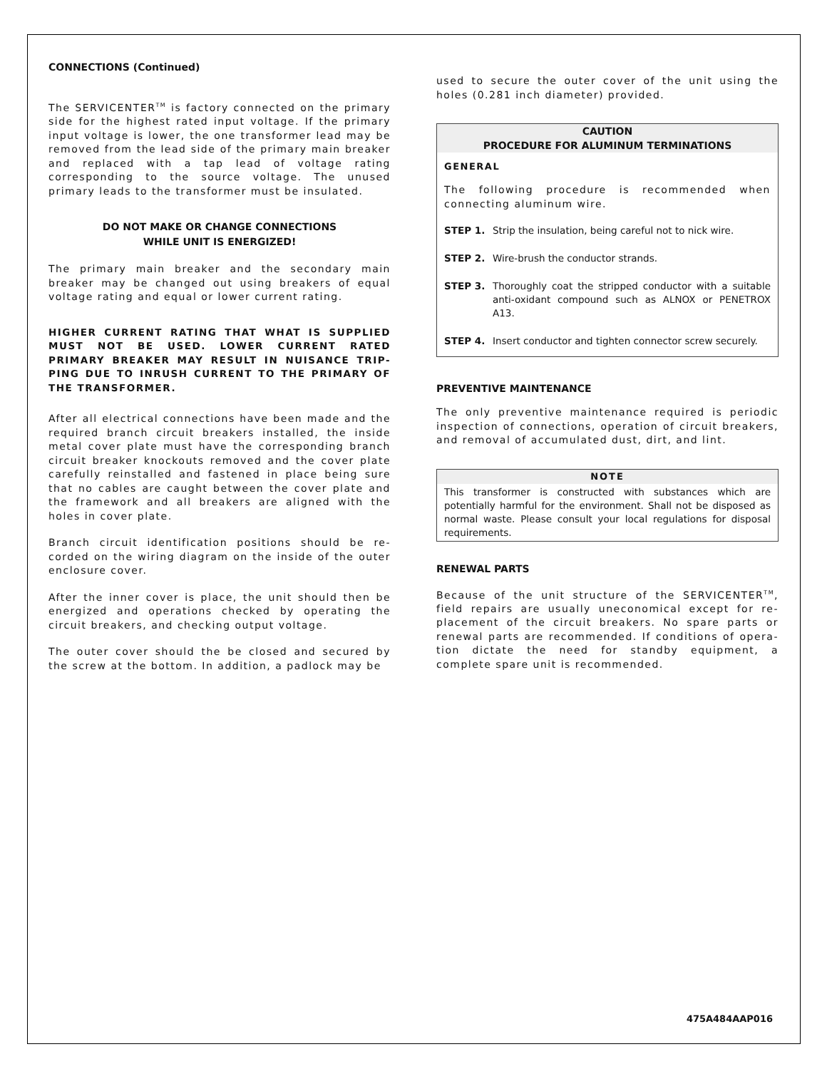CONNECTIONS (Continued)
The SERVICENTER<sup>TM</sup> is factory connected on the primary side for the highest rated input voltage. If the primary input voltage is lower, the one transformer lead may be removed from the lead side of the primary main breaker and replaced with a tap lead of voltage rating corresponding to the source voltage. The unused primary leads to the transformer must be insulated.
DO NOT MAKE OR CHANGE CONNECTIONS
WHILE UNIT IS ENERGIZED!
The primary main breaker and the secondary main breaker may be changed out using breakers of equal voltage rating and equal or lower current rating.
HIGHER CURRENT RATING THAT WHAT IS SUPPLIED MUST NOT BE USED. LOWER CURRENT RATED PRIMARY BREAKER MAY RESULT IN NUISANCE TRIP-PING DUE TO INRUSH CURRENT TO THE PRIMARY OF THE TRANSFORMER.
After all electrical connections have been made and the required branch circuit breakers installed, the inside metal cover plate must have the corresponding branch circuit breaker knockouts removed and the cover plate carefully reinstalled and fastened in place being sure that no cables are caught between the cover plate and the framework and all breakers are aligned with the holes in cover plate.
Branch circuit identification positions should be re-corded on the wiring diagram on the inside of the outer enclosure cover.
After the inner cover is place, the unit should then be energized and operations checked by operating the circuit breakers, and checking output voltage.
The outer cover should the be closed and secured by the screw at the bottom. In addition, a padlock may be
used to secure the outer cover of the unit using the holes (0.281 inch diameter) provided.
CAUTION
PROCEDURE FOR ALUMINUM TERMINATIONS
GENERAL
The following procedure is recommended when connecting aluminum wire.
STEP 1. Strip the insulation, being careful not to nick wire.
STEP 2. Wire-brush the conductor strands.
STEP 3. Thoroughly coat the stripped conductor with a suitable anti-oxidant compound such as ALNOX or PENETROX A13.
STEP 4. Insert conductor and tighten connector screw securely.
PREVENTIVE MAINTENANCE
The only preventive maintenance required is periodic inspection of connections, operation of circuit breakers, and removal of accumulated dust, dirt, and lint.
NOTE
This transformer is constructed with substances which are potentially harmful for the environment. Shall not be disposed as normal waste. Please consult your local regulations for disposal requirements.
RENEWAL PARTS
Because of the unit structure of the SERVICENTER<sup>TM</sup>, field repairs are usually uneconomical except for re-placement of the circuit breakers. No spare parts or renewal parts are recommended. If conditions of opera-tion dictate the need for standby equipment, a complete spare unit is recommended.
475A484AAP016